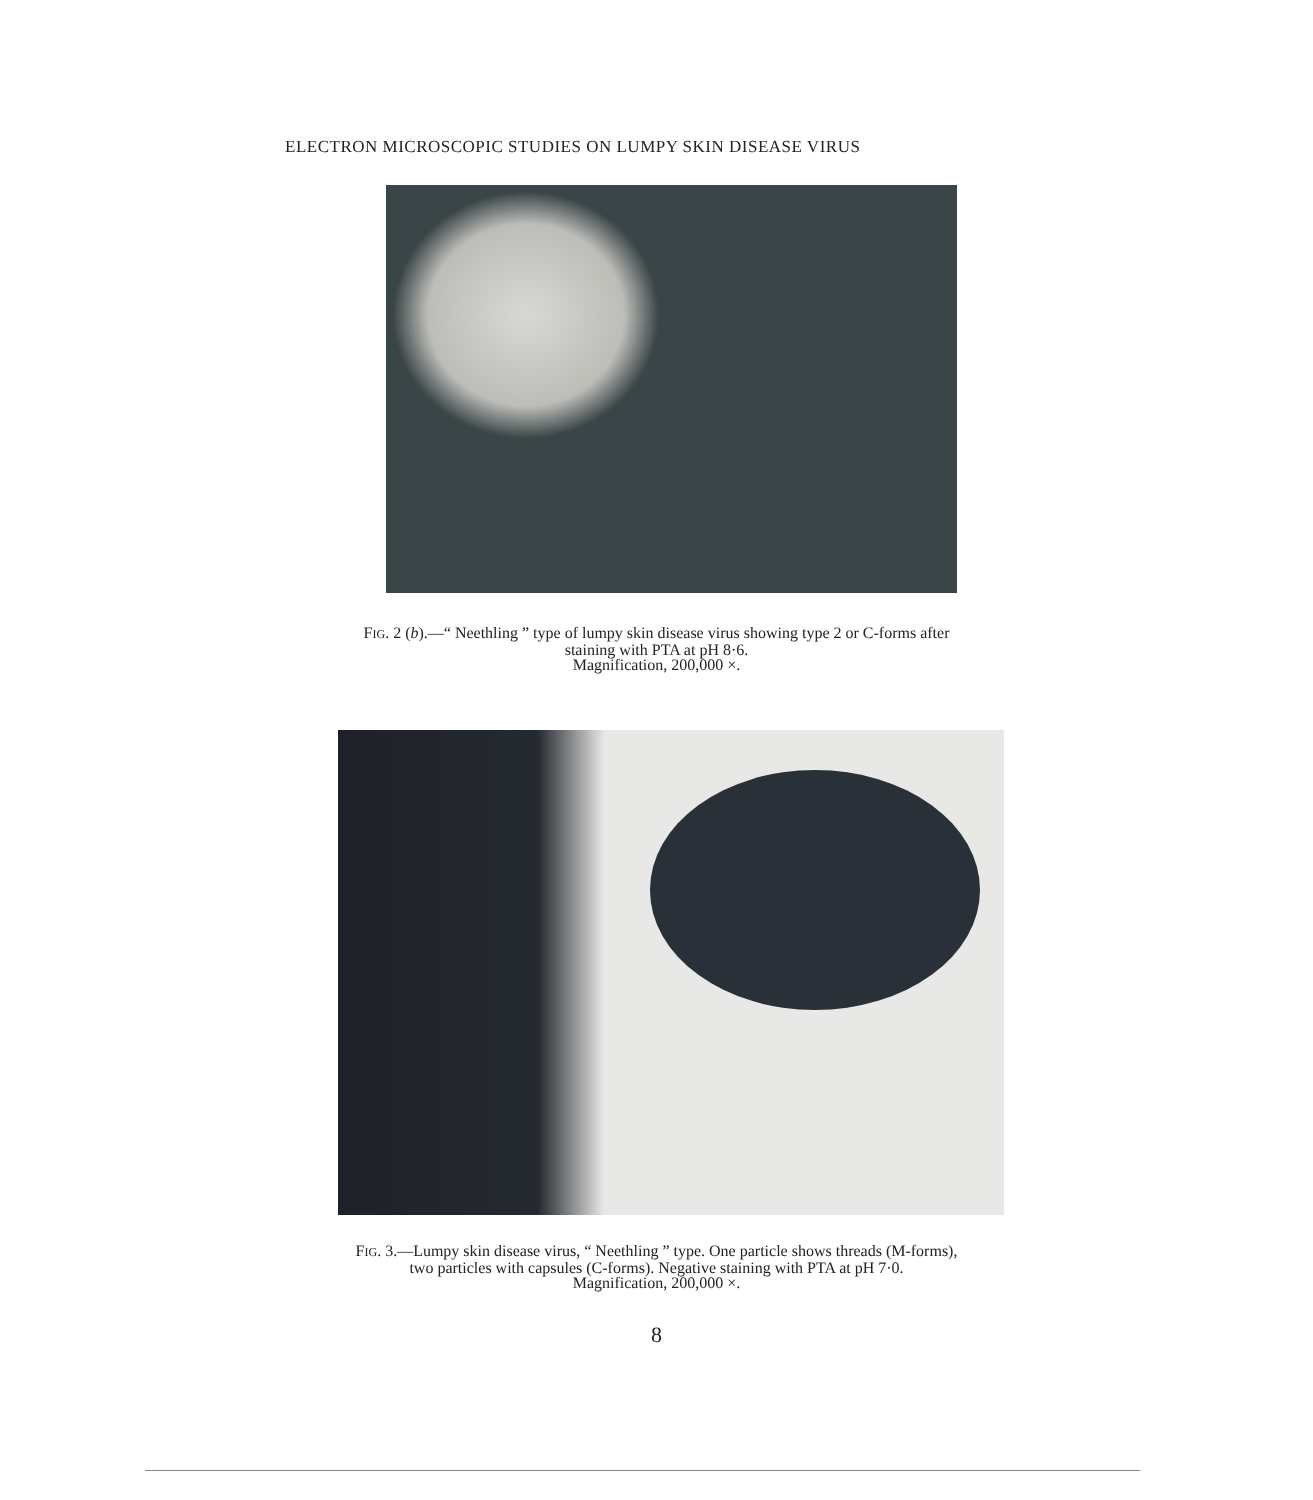ELECTRON MICROSCOPIC STUDIES ON LUMPY SKIN DISEASE VIRUS
FIG. 2 (b).—“ Neethling ” type of lumpy skin disease virus showing type 2 or C-forms after
staining with PTA at pH 8·6.
Magnification, 200,000 ×.
FIG. 3.—Lumpy skin disease virus, “ Neethling ” type. One particle shows threads (M-forms),
two particles with capsules (C-forms). Negative staining with PTA at pH 7·0.
Magnification, 200,000 ×.
8